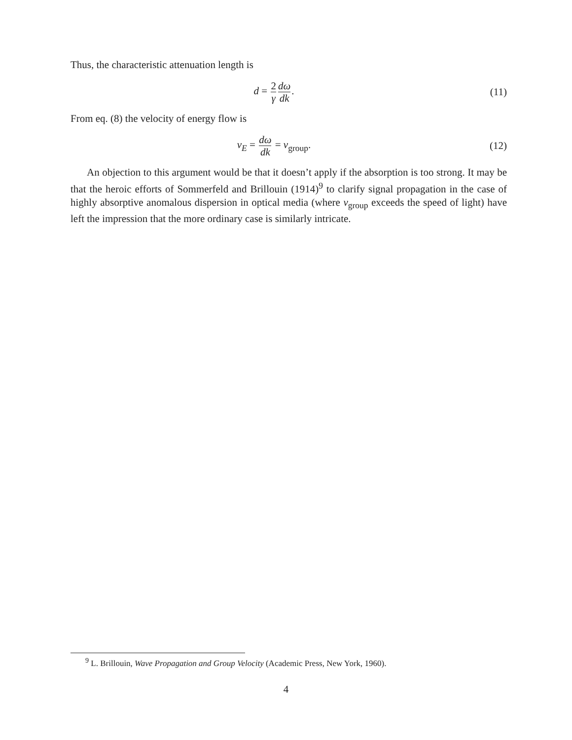Thus, the characteristic attenuation length is
d = 2 γ dω dk. (11)
From eq. (8) the velocity of energy flow is
v<sub>E</sub> = dω dk = v<sub>group</sub>. (12)
An objection to this argument would be that it doesn’t apply if the absorption is too strong. It may be that the heroic efforts of Sommerfeld and Brillouin (1914)<sup>9</sup> to clarify signal propagation in the case of highly absorptive anomalous dispersion in optical media (where v<sub>group</sub> exceeds the speed of light) have left the impression that the more ordinary case is similarly intricate.
<sup>9</sup> L. Brillouin, Wave Propagation and Group Velocity (Academic Press, New York, 1960).
4